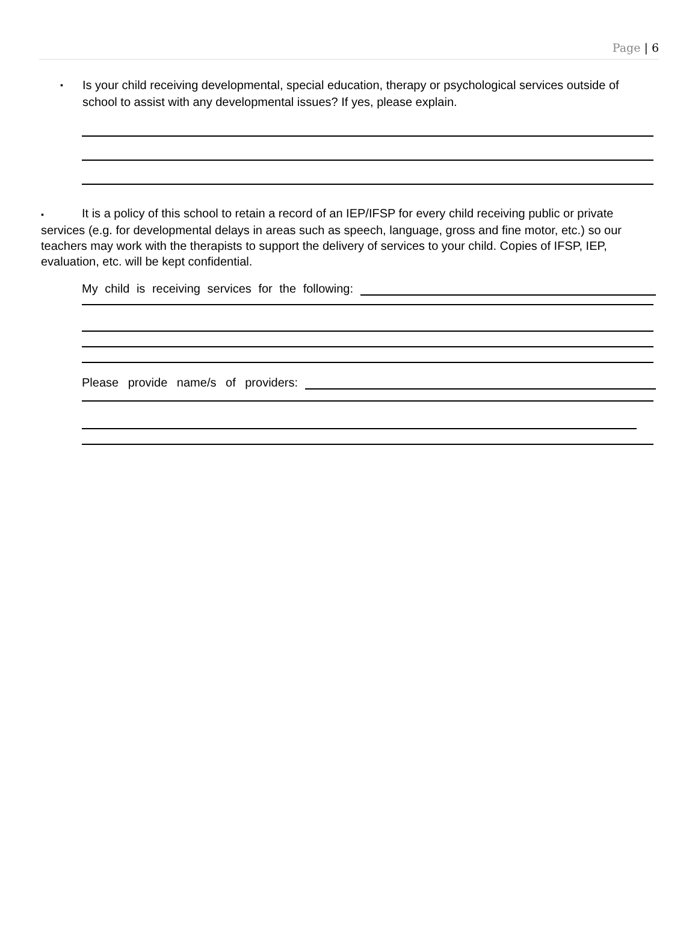Page | 6
▪
Is your child receiving developmental, special education, therapy or psychological services outside of school to assist with any developmental issues? If yes, please explain.
▪ It is a policy of this school to retain a record of an IEP/IFSP for every child receiving public or private services (e.g. for developmental delays in areas such as speech, language, gross and fine motor, etc.) so our teachers may work with the therapists to support the delivery of services to your child. Copies of IFSP, IEP, evaluation, etc. will be kept confidential.
My child is receiving services for the following:
Please provide name/s of providers: